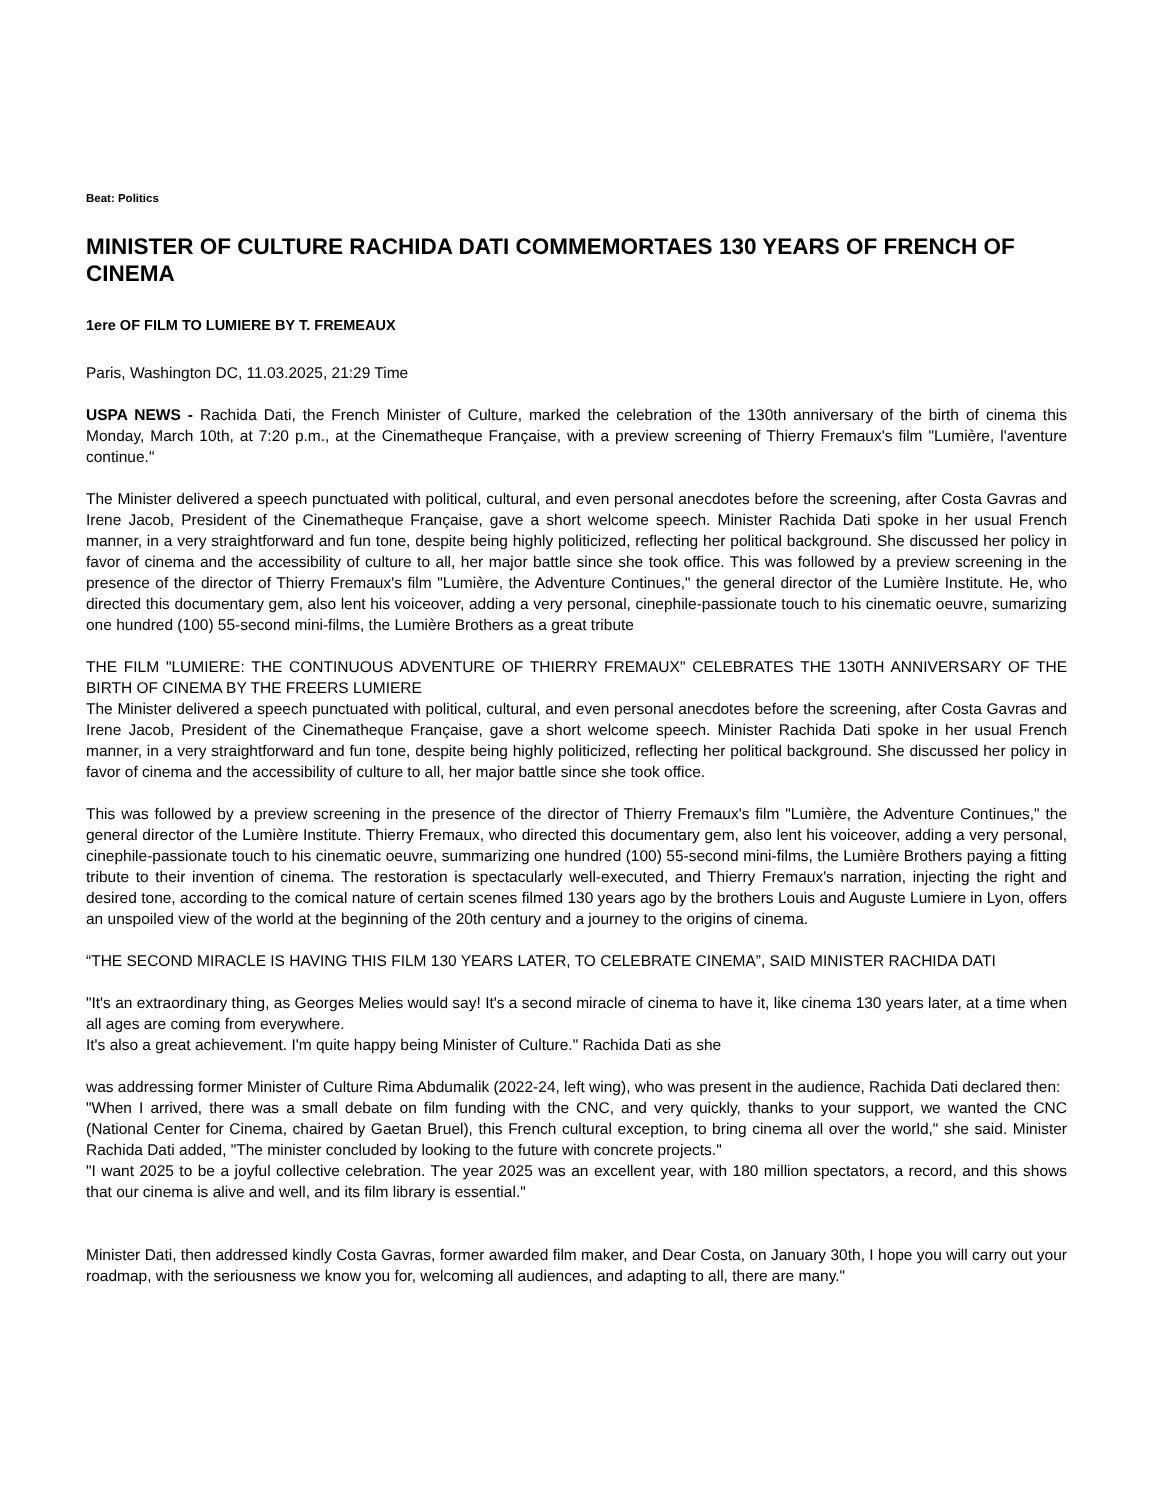Beat: Politics
MINISTER OF CULTURE RACHIDA DATI COMMEMORTAES 130 YEARS OF FRENCH OF CINEMA
1ere OF FILM TO LUMIERE BY T. FREMEAUX
Paris, Washington DC, 11.03.2025, 21:29 Time
USPA NEWS - Rachida Dati, the French Minister of Culture, marked the celebration of the 130th anniversary of the birth of cinema this Monday, March 10th, at 7:20 p.m., at the Cinematheque Française, with a preview screening of Thierry Fremaux's film "Lumière, l'aventure continue."
The Minister delivered a speech punctuated with political, cultural, and even personal anecdotes before the screening, after Costa Gavras and Irene Jacob, President of the Cinematheque Française, gave a short welcome speech. Minister Rachida Dati spoke in her usual French manner, in a very straightforward and fun tone, despite being highly politicized, reflecting her political background. She discussed her policy in favor of cinema and the accessibility of culture to all, her major battle since she took office. This was followed by a preview screening in the presence of the director of Thierry Fremaux's film "Lumière, the Adventure Continues," the general director of the Lumière Institute. He, who directed this documentary gem, also lent his voiceover, adding a very personal, cinephile-passionate touch to his cinematic oeuvre, sumarizing one hundred (100) 55-second mini-films, the Lumière Brothers as a great tribute
THE FILM "LUMIERE: THE CONTINUOUS ADVENTURE OF THIERRY FREMAUX" CELEBRATES THE 130TH ANNIVERSARY OF THE BIRTH OF CINEMA BY THE FREERS LUMIERE
The Minister delivered a speech punctuated with political, cultural, and even personal anecdotes before the screening, after Costa Gavras and Irene Jacob, President of the Cinematheque Française, gave a short welcome speech. Minister Rachida Dati spoke in her usual French manner, in a very straightforward and fun tone, despite being highly politicized, reflecting her political background. She discussed her policy in favor of cinema and the accessibility of culture to all, her major battle since she took office.
This was followed by a preview screening in the presence of the director of Thierry Fremaux's film "Lumière, the Adventure Continues," the general director of the Lumière Institute. Thierry Fremaux, who directed this documentary gem, also lent his voiceover, adding a very personal, cinephile-passionate touch to his cinematic oeuvre, summarizing one hundred (100) 55-second mini-films, the Lumière Brothers paying a fitting tribute to their invention of cinema. The restoration is spectacularly well-executed, and Thierry Fremaux's narration, injecting the right and desired tone, according to the comical nature of certain scenes filmed 130 years ago by the brothers Louis and Auguste Lumiere in Lyon, offers an unspoiled view of the world at the beginning of the 20th century and a journey to the origins of cinema.
“THE SECOND MIRACLE IS HAVING THIS FILM 130 YEARS LATER, TO CELEBRATE CINEMA”, SAID MINISTER RACHIDA DATI
"It's an extraordinary thing, as Georges Melies would say! It's a second miracle of cinema to have it, like cinema 130 years later, at a time when all ages are coming from everywhere.
It's also a great achievement. I'm quite happy being Minister of Culture." Rachida Dati as she
was addressing former Minister of Culture Rima Abdumalik (2022-24, left wing), who was present in the audience, Rachida Dati declared then:
"When I arrived, there was a small debate on film funding with the CNC, and very quickly, thanks to your support, we wanted the CNC (National Center for Cinema, chaired by Gaetan Bruel), this French cultural exception, to bring cinema all over the world," she said. Minister Rachida Dati added, "The minister concluded by looking to the future with concrete projects."
"I want 2025 to be a joyful collective celebration. The year 2025 was an excellent year, with 180 million spectators, a record, and this shows that our cinema is alive and well, and its film library is essential."
Minister Dati, then addressed kindly Costa Gavras, former awarded film maker, and Dear Costa, on January 30th, I hope you will carry out your roadmap, with the seriousness we know you for, welcoming all audiences, and adapting to all, there are many."